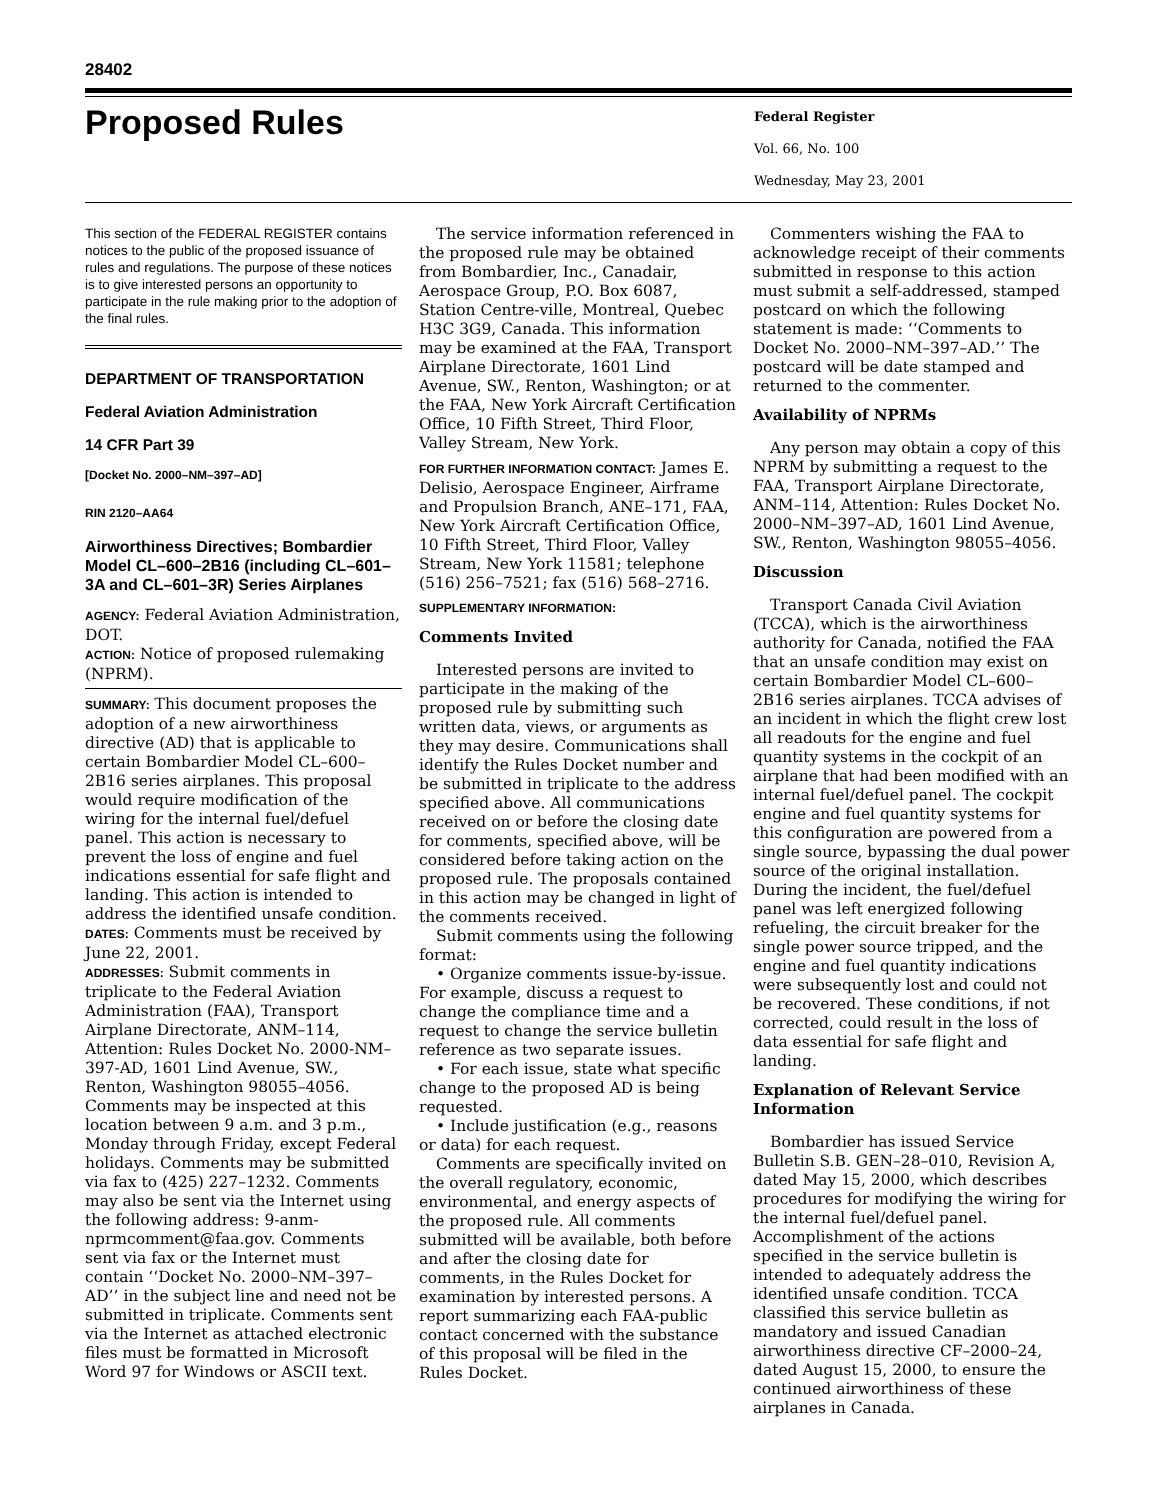28402
Proposed Rules
Federal Register
Vol. 66, No. 100
Wednesday, May 23, 2001
This section of the FEDERAL REGISTER contains notices to the public of the proposed issuance of rules and regulations. The purpose of these notices is to give interested persons an opportunity to participate in the rule making prior to the adoption of the final rules.
DEPARTMENT OF TRANSPORTATION
Federal Aviation Administration
14 CFR Part 39
[Docket No. 2000–NM–397–AD]
RIN 2120–AA64
Airworthiness Directives; Bombardier Model CL–600–2B16 (including CL–601–3A and CL–601–3R) Series Airplanes
AGENCY: Federal Aviation Administration, DOT.
ACTION: Notice of proposed rulemaking (NPRM).
SUMMARY: This document proposes the adoption of a new airworthiness directive (AD) that is applicable to certain Bombardier Model CL–600–2B16 series airplanes. This proposal would require modification of the wiring for the internal fuel/defuel panel. This action is necessary to prevent the loss of engine and fuel indications essential for safe flight and landing. This action is intended to address the identified unsafe condition.
DATES: Comments must be received by June 22, 2001.
ADDRESSES: Submit comments in triplicate to the Federal Aviation Administration (FAA), Transport Airplane Directorate, ANM–114, Attention: Rules Docket No. 2000-NM–397-AD, 1601 Lind Avenue, SW., Renton, Washington 98055–4056. Comments may be inspected at this location between 9 a.m. and 3 p.m., Monday through Friday, except Federal holidays. Comments may be submitted via fax to (425) 227–1232. Comments may also be sent via the Internet using the following address: 9-anm-nprmcomment@faa.gov. Comments sent via fax or the Internet must contain ‘‘Docket No. 2000–NM–397–AD’’ in the subject line and need not be submitted in triplicate. Comments sent via the Internet as attached electronic files must be formatted in Microsoft Word 97 for Windows or ASCII text.
The service information referenced in the proposed rule may be obtained from Bombardier, Inc., Canadair, Aerospace Group, P.O. Box 6087, Station Centre-ville, Montreal, Quebec H3C 3G9, Canada. This information may be examined at the FAA, Transport Airplane Directorate, 1601 Lind Avenue, SW., Renton, Washington; or at the FAA, New York Aircraft Certification Office, 10 Fifth Street, Third Floor, Valley Stream, New York.
FOR FURTHER INFORMATION CONTACT: James E. Delisio, Aerospace Engineer, Airframe and Propulsion Branch, ANE–171, FAA, New York Aircraft Certification Office, 10 Fifth Street, Third Floor, Valley Stream, New York 11581; telephone (516) 256–7521; fax (516) 568–2716.
SUPPLEMENTARY INFORMATION:
Comments Invited
Interested persons are invited to participate in the making of the proposed rule by submitting such written data, views, or arguments as they may desire. Communications shall identify the Rules Docket number and be submitted in triplicate to the address specified above. All communications received on or before the closing date for comments, specified above, will be considered before taking action on the proposed rule. The proposals contained in this action may be changed in light of the comments received.
Submit comments using the following format:
• Organize comments issue-by-issue. For example, discuss a request to change the compliance time and a request to change the service bulletin reference as two separate issues.
• For each issue, state what specific change to the proposed AD is being requested.
• Include justification (e.g., reasons or data) for each request.
Comments are specifically invited on the overall regulatory, economic, environmental, and energy aspects of the proposed rule. All comments submitted will be available, both before and after the closing date for comments, in the Rules Docket for examination by interested persons. A report summarizing each FAA-public contact concerned with the substance of this proposal will be filed in the Rules Docket.
Commenters wishing the FAA to acknowledge receipt of their comments submitted in response to this action must submit a self-addressed, stamped postcard on which the following statement is made: ‘‘Comments to Docket No. 2000–NM–397–AD.’’ The postcard will be date stamped and returned to the commenter.
Availability of NPRMs
Any person may obtain a copy of this NPRM by submitting a request to the FAA, Transport Airplane Directorate, ANM–114, Attention: Rules Docket No. 2000–NM–397–AD, 1601 Lind Avenue, SW., Renton, Washington 98055–4056.
Discussion
Transport Canada Civil Aviation (TCCA), which is the airworthiness authority for Canada, notified the FAA that an unsafe condition may exist on certain Bombardier Model CL–600–2B16 series airplanes. TCCA advises of an incident in which the flight crew lost all readouts for the engine and fuel quantity systems in the cockpit of an airplane that had been modified with an internal fuel/defuel panel. The cockpit engine and fuel quantity systems for this configuration are powered from a single source, bypassing the dual power source of the original installation. During the incident, the fuel/defuel panel was left energized following refueling, the circuit breaker for the single power source tripped, and the engine and fuel quantity indications were subsequently lost and could not be recovered. These conditions, if not corrected, could result in the loss of data essential for safe flight and landing.
Explanation of Relevant Service Information
Bombardier has issued Service Bulletin S.B. GEN–28–010, Revision A, dated May 15, 2000, which describes procedures for modifying the wiring for the internal fuel/defuel panel. Accomplishment of the actions specified in the service bulletin is intended to adequately address the identified unsafe condition. TCCA classified this service bulletin as mandatory and issued Canadian airworthiness directive CF–2000–24, dated August 15, 2000, to ensure the continued airworthiness of these airplanes in Canada.